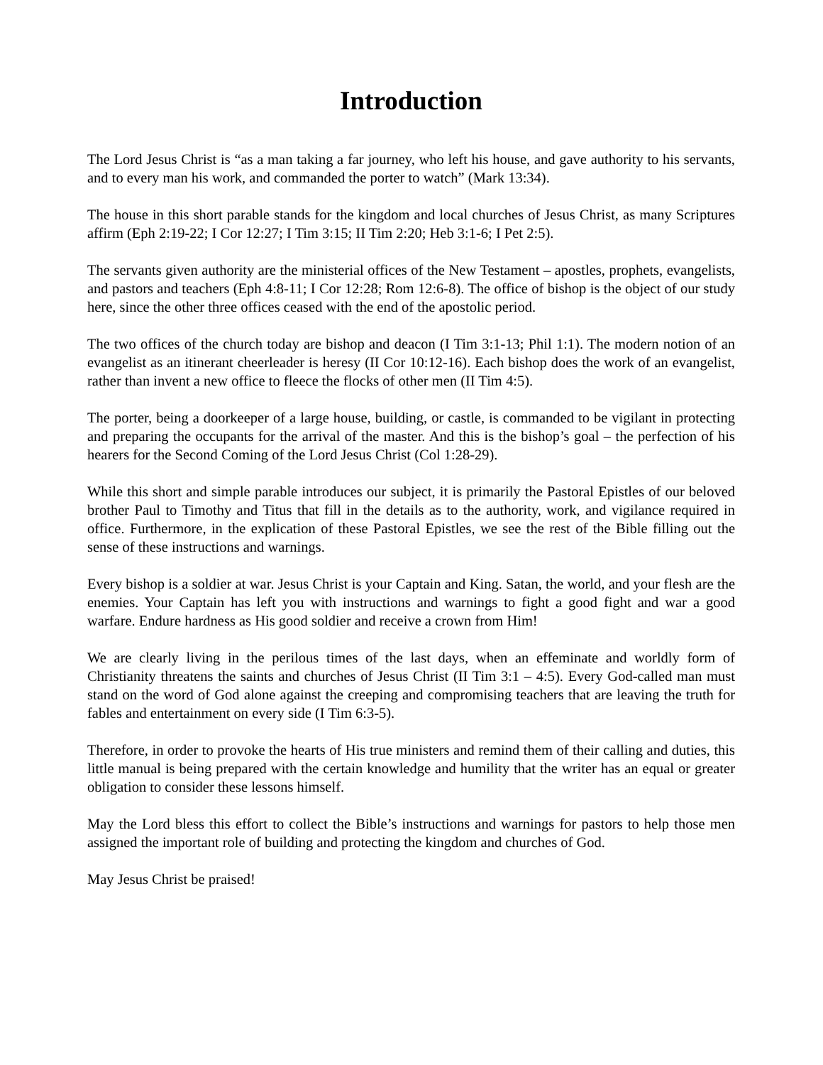Introduction
The Lord Jesus Christ is “as a man taking a far journey, who left his house, and gave authority to his servants, and to every man his work, and commanded the porter to watch” (Mark 13:34).
The house in this short parable stands for the kingdom and local churches of Jesus Christ, as many Scriptures affirm (Eph 2:19-22; I Cor 12:27; I Tim 3:15; II Tim 2:20; Heb 3:1-6; I Pet 2:5).
The servants given authority are the ministerial offices of the New Testament – apostles, prophets, evangelists, and pastors and teachers (Eph 4:8-11; I Cor 12:28; Rom 12:6-8). The office of bishop is the object of our study here, since the other three offices ceased with the end of the apostolic period.
The two offices of the church today are bishop and deacon (I Tim 3:1-13; Phil 1:1). The modern notion of an evangelist as an itinerant cheerleader is heresy (II Cor 10:12-16). Each bishop does the work of an evangelist, rather than invent a new office to fleece the flocks of other men (II Tim 4:5).
The porter, being a doorkeeper of a large house, building, or castle, is commanded to be vigilant in protecting and preparing the occupants for the arrival of the master. And this is the bishop’s goal – the perfection of his hearers for the Second Coming of the Lord Jesus Christ (Col 1:28-29).
While this short and simple parable introduces our subject, it is primarily the Pastoral Epistles of our beloved brother Paul to Timothy and Titus that fill in the details as to the authority, work, and vigilance required in office. Furthermore, in the explication of these Pastoral Epistles, we see the rest of the Bible filling out the sense of these instructions and warnings.
Every bishop is a soldier at war. Jesus Christ is your Captain and King. Satan, the world, and your flesh are the enemies. Your Captain has left you with instructions and warnings to fight a good fight and war a good warfare. Endure hardness as His good soldier and receive a crown from Him!
We are clearly living in the perilous times of the last days, when an effeminate and worldly form of Christianity threatens the saints and churches of Jesus Christ (II Tim 3:1 – 4:5). Every God-called man must stand on the word of God alone against the creeping and compromising teachers that are leaving the truth for fables and entertainment on every side (I Tim 6:3-5).
Therefore, in order to provoke the hearts of His true ministers and remind them of their calling and duties, this little manual is being prepared with the certain knowledge and humility that the writer has an equal or greater obligation to consider these lessons himself.
May the Lord bless this effort to collect the Bible’s instructions and warnings for pastors to help those men assigned the important role of building and protecting the kingdom and churches of God.
May Jesus Christ be praised!